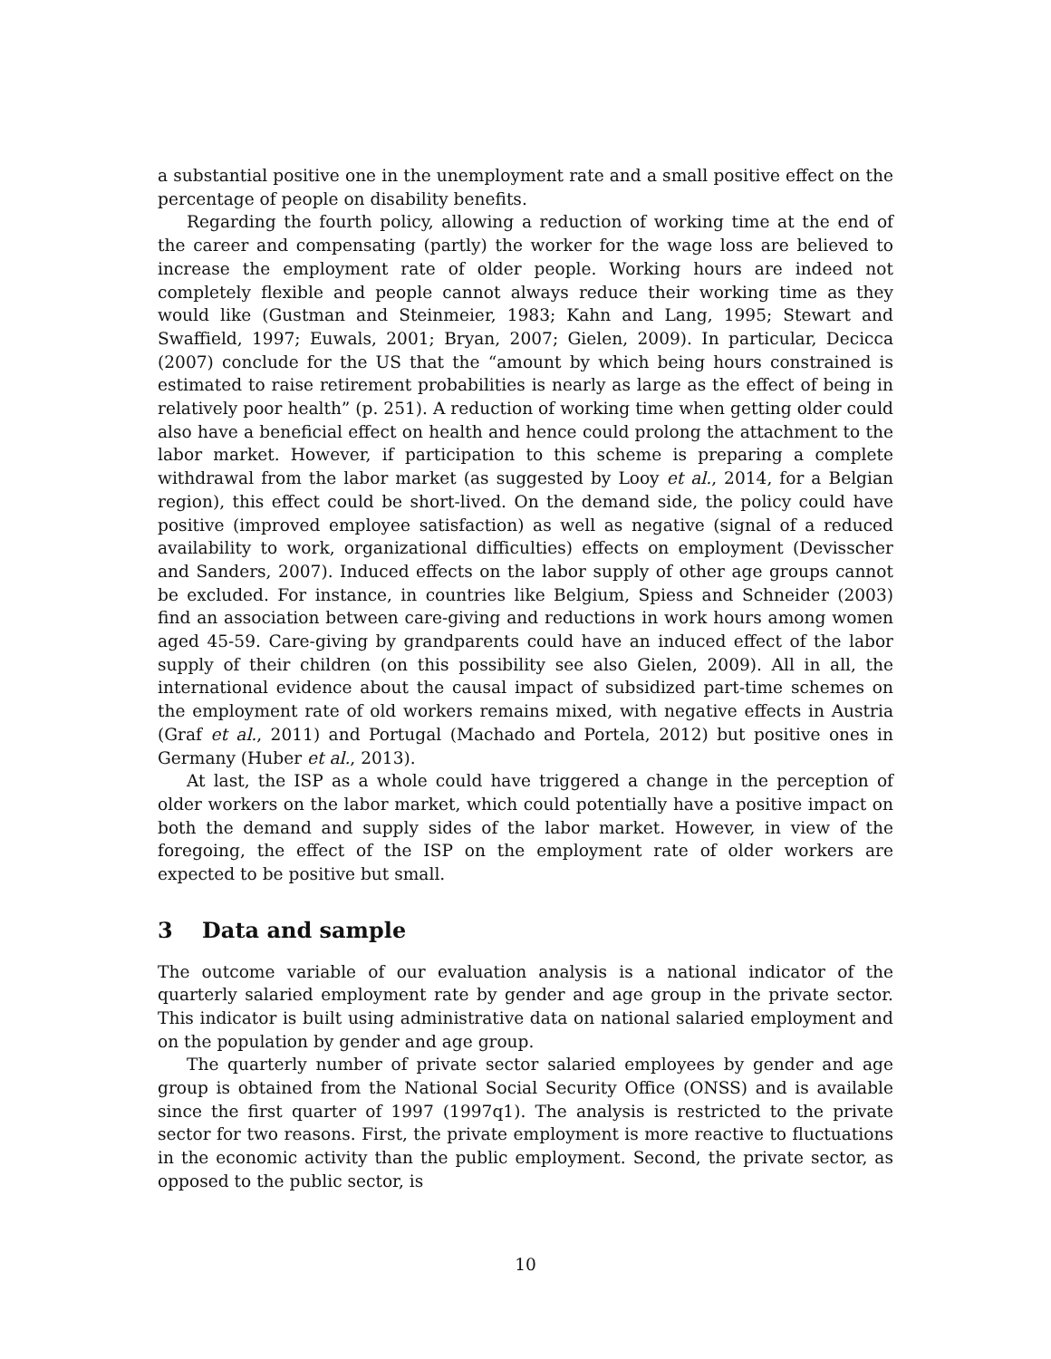a substantial positive one in the unemployment rate and a small positive effect on the percentage of people on disability benefits.
Regarding the fourth policy, allowing a reduction of working time at the end of the career and compensating (partly) the worker for the wage loss are believed to increase the employment rate of older people. Working hours are indeed not completely flexible and people cannot always reduce their working time as they would like (Gustman and Steinmeier, 1983; Kahn and Lang, 1995; Stewart and Swaffield, 1997; Euwals, 2001; Bryan, 2007; Gielen, 2009). In particular, Decicca (2007) conclude for the US that the “amount by which being hours constrained is estimated to raise retirement probabilities is nearly as large as the effect of being in relatively poor health” (p. 251). A reduction of working time when getting older could also have a beneficial effect on health and hence could prolong the attachment to the labor market. However, if participation to this scheme is preparing a complete withdrawal from the labor market (as suggested by Looy et al., 2014, for a Belgian region), this effect could be short-lived. On the demand side, the policy could have positive (improved employee satisfaction) as well as negative (signal of a reduced availability to work, organizational difficulties) effects on employment (Devisscher and Sanders, 2007). Induced effects on the labor supply of other age groups cannot be excluded. For instance, in countries like Belgium, Spiess and Schneider (2003) find an association between care-giving and reductions in work hours among women aged 45-59. Care-giving by grandparents could have an induced effect of the labor supply of their children (on this possibility see also Gielen, 2009). All in all, the international evidence about the causal impact of subsidized part-time schemes on the employment rate of old workers remains mixed, with negative effects in Austria (Graf et al., 2011) and Portugal (Machado and Portela, 2012) but positive ones in Germany (Huber et al., 2013).
At last, the ISP as a whole could have triggered a change in the perception of older workers on the labor market, which could potentially have a positive impact on both the demand and supply sides of the labor market. However, in view of the foregoing, the effect of the ISP on the employment rate of older workers are expected to be positive but small.
3 Data and sample
The outcome variable of our evaluation analysis is a national indicator of the quarterly salaried employment rate by gender and age group in the private sector. This indicator is built using administrative data on national salaried employment and on the population by gender and age group.
The quarterly number of private sector salaried employees by gender and age group is obtained from the National Social Security Office (ONSS) and is available since the first quarter of 1997 (1997q1). The analysis is restricted to the private sector for two reasons. First, the private employment is more reactive to fluctuations in the economic activity than the public employment. Second, the private sector, as opposed to the public sector, is
10